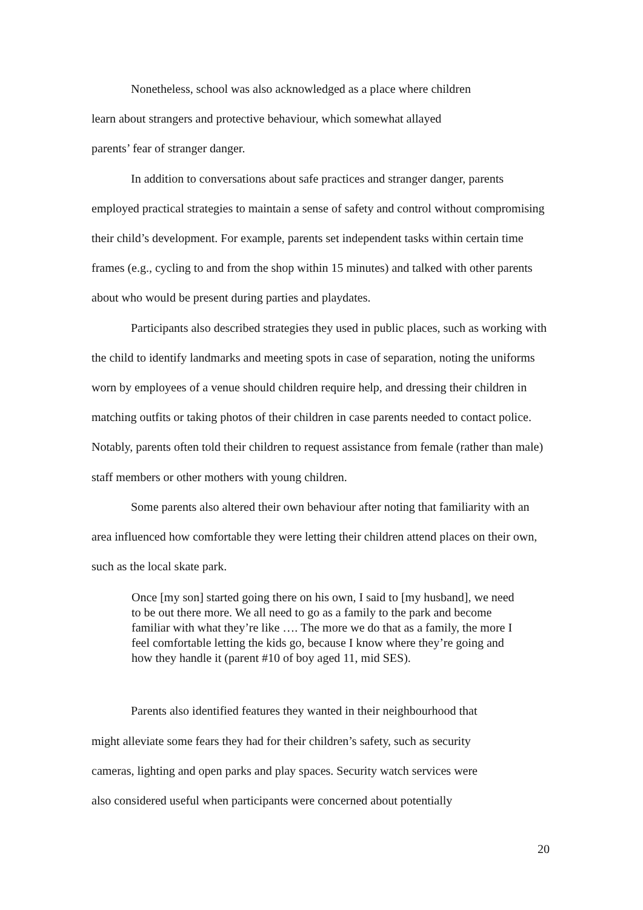Nonetheless, school was also acknowledged as a place where children
learn about strangers and protective behaviour, which somewhat allayed
parents’ fear of stranger danger.
In addition to conversations about safe practices and stranger danger, parents employed practical strategies to maintain a sense of safety and control without compromising their child’s development. For example, parents set independent tasks within certain time frames (e.g., cycling to and from the shop within 15 minutes) and talked with other parents about who would be present during parties and playdates.
Participants also described strategies they used in public places, such as working with the child to identify landmarks and meeting spots in case of separation, noting the uniforms worn by employees of a venue should children require help, and dressing their children in matching outfits or taking photos of their children in case parents needed to contact police. Notably, parents often told their children to request assistance from female (rather than male) staff members or other mothers with young children.
Some parents also altered their own behaviour after noting that familiarity with an area influenced how comfortable they were letting their children attend places on their own, such as the local skate park.
Once [my son] started going there on his own, I said to [my husband], we need to be out there more. We all need to go as a family to the park and become familiar with what they’re like …. The more we do that as a family, the more I feel comfortable letting the kids go, because I know where they’re going and how they handle it (parent #10 of boy aged 11, mid SES).
Parents also identified features they wanted in their neighbourhood that
might alleviate some fears they had for their children’s safety, such as security
cameras, lighting and open parks and play spaces. Security watch services were
also considered useful when participants were concerned about potentially
20